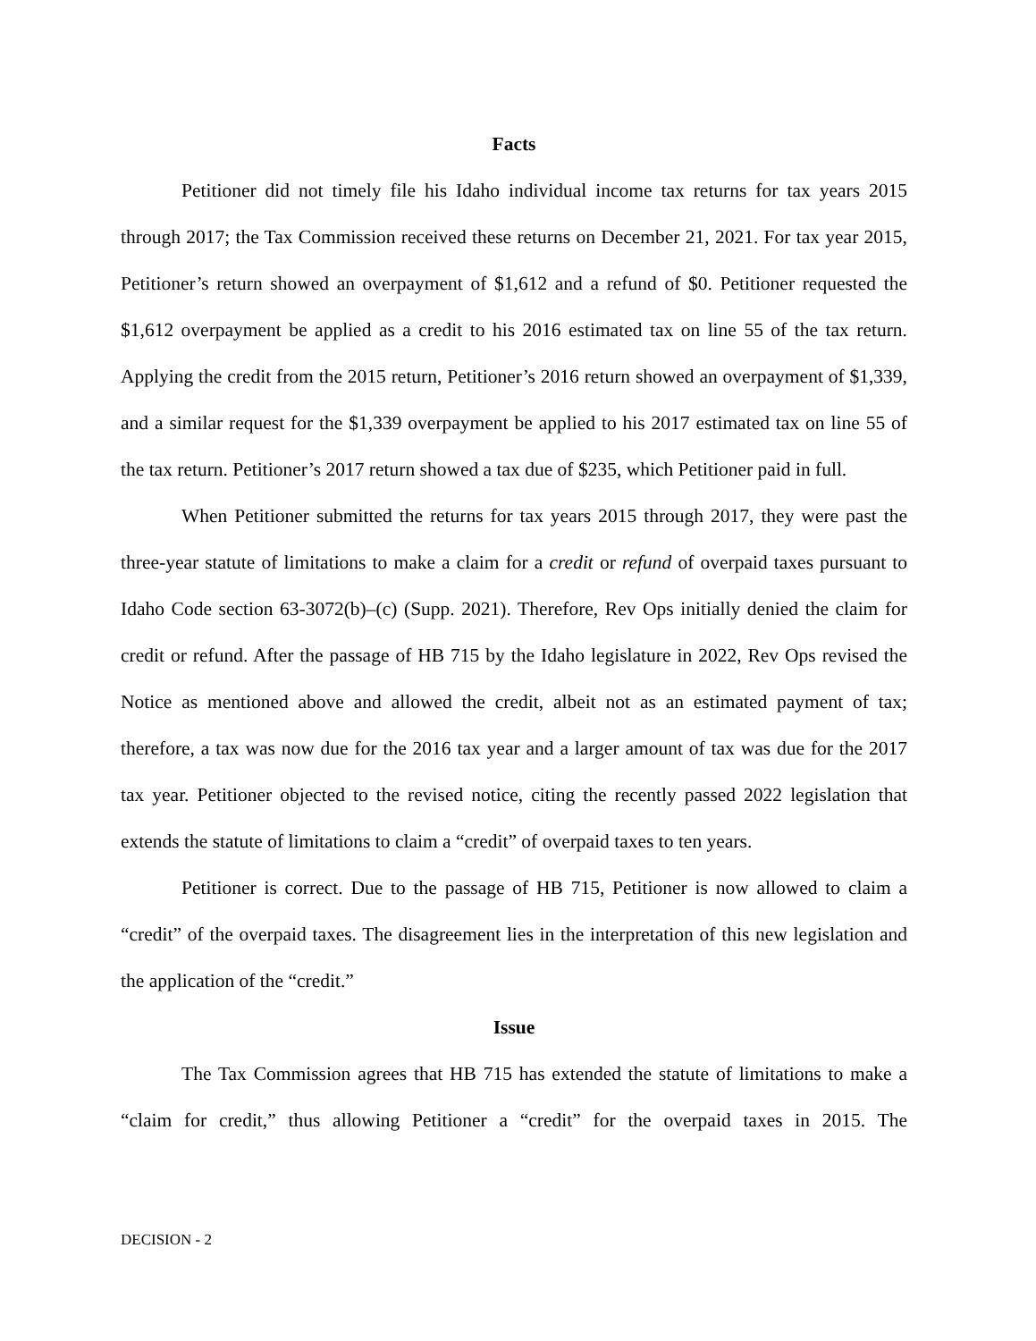Facts
Petitioner did not timely file his Idaho individual income tax returns for tax years 2015 through 2017; the Tax Commission received these returns on December 21, 2021. For tax year 2015, Petitioner’s return showed an overpayment of $1,612 and a refund of $0. Petitioner requested the $1,612 overpayment be applied as a credit to his 2016 estimated tax on line 55 of the tax return. Applying the credit from the 2015 return, Petitioner’s 2016 return showed an overpayment of $1,339, and a similar request for the $1,339 overpayment be applied to his 2017 estimated tax on line 55 of the tax return. Petitioner’s 2017 return showed a tax due of $235, which Petitioner paid in full.
When Petitioner submitted the returns for tax years 2015 through 2017, they were past the three-year statute of limitations to make a claim for a credit or refund of overpaid taxes pursuant to Idaho Code section 63-3072(b)–(c) (Supp. 2021). Therefore, Rev Ops initially denied the claim for credit or refund. After the passage of HB 715 by the Idaho legislature in 2022, Rev Ops revised the Notice as mentioned above and allowed the credit, albeit not as an estimated payment of tax; therefore, a tax was now due for the 2016 tax year and a larger amount of tax was due for the 2017 tax year. Petitioner objected to the revised notice, citing the recently passed 2022 legislation that extends the statute of limitations to claim a “credit” of overpaid taxes to ten years.
Petitioner is correct. Due to the passage of HB 715, Petitioner is now allowed to claim a “credit” of the overpaid taxes. The disagreement lies in the interpretation of this new legislation and the application of the “credit.”
Issue
The Tax Commission agrees that HB 715 has extended the statute of limitations to make a “claim for credit,” thus allowing Petitioner a “credit” for the overpaid taxes in 2015. The
DECISION - 2